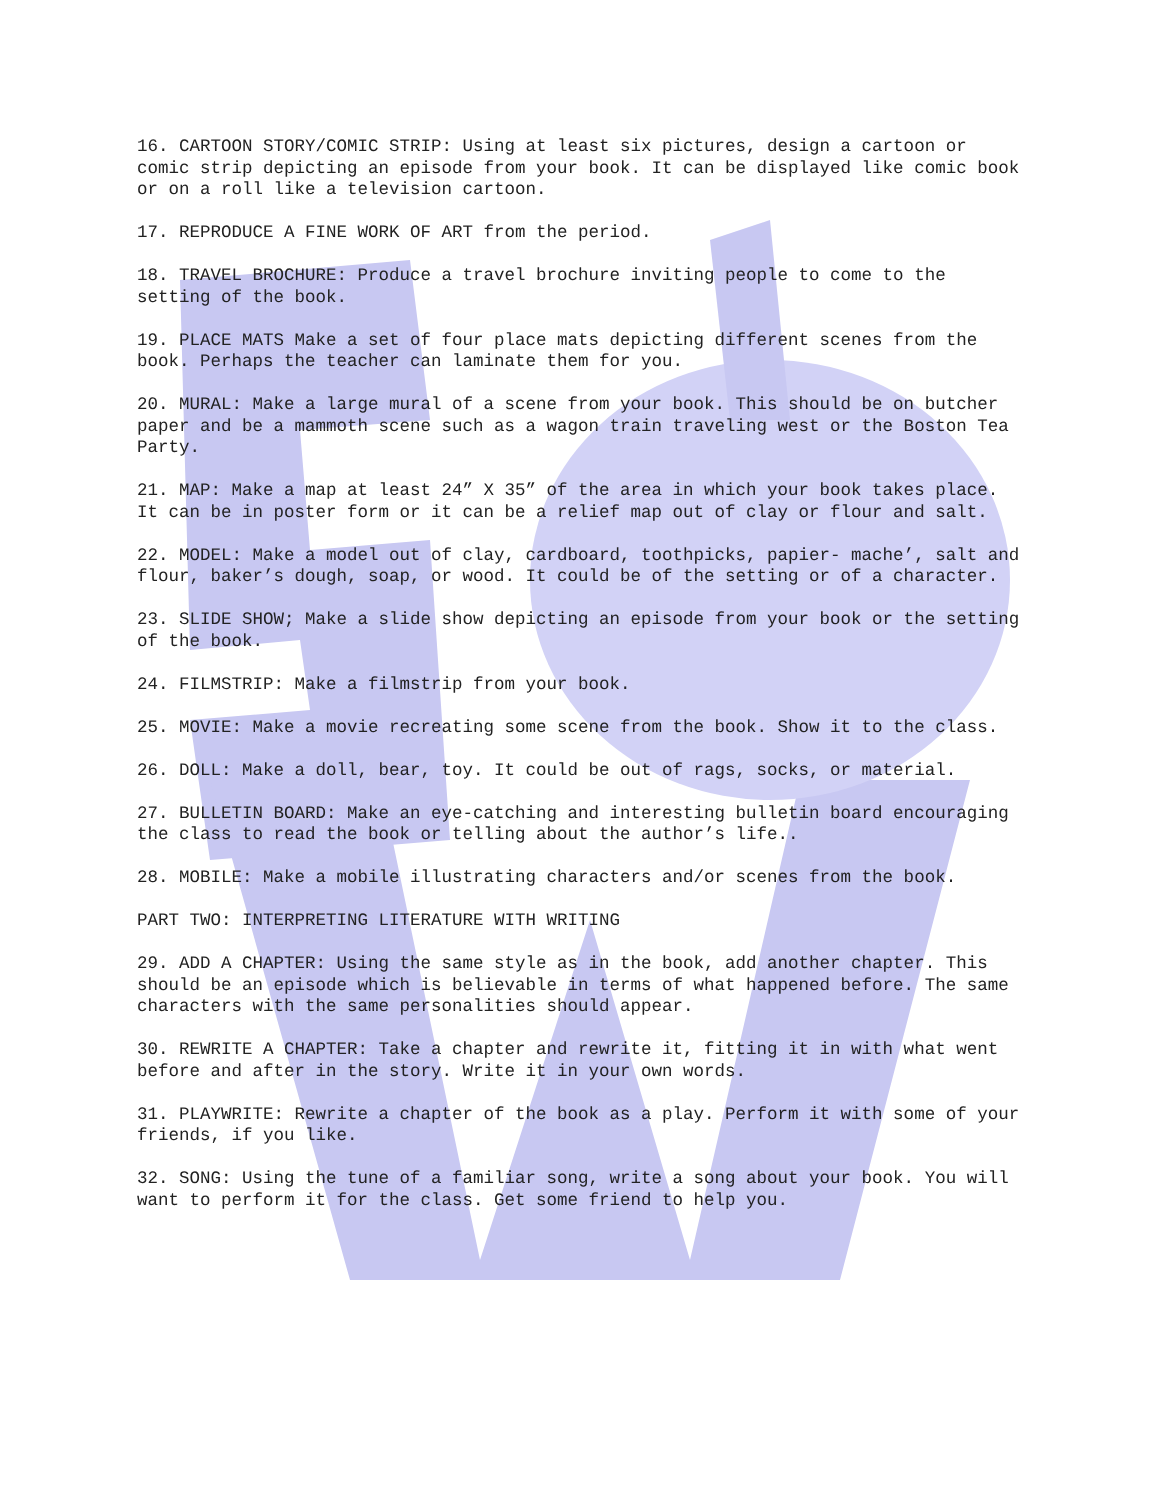16. CARTOON STORY/COMIC STRIP: Using at least six pictures, design a cartoon or comic strip depicting an episode from your book. It can be displayed like comic book or on a roll like a television cartoon.
17. REPRODUCE A FINE WORK OF ART from the period.
18. TRAVEL BROCHURE: Produce a travel brochure inviting people to come to the setting of the book.
19. PLACE MATS Make a set of four place mats depicting different scenes from the book. Perhaps the teacher can laminate them for you.
20. MURAL: Make a large mural of a scene from your book. This should be on butcher paper and be a mammoth scene such as a wagon train traveling west or the Boston Tea Party.
21. MAP: Make a map at least 24” X 35” of the area in which your book takes place. It can be in poster form or it can be a relief map out of clay or flour and salt.
22. MODEL: Make a model out of clay, cardboard, toothpicks, papier- mache’, salt and flour, baker’s dough, soap, or wood. It could be of the setting or of a character.
23. SLIDE SHOW; Make a slide show depicting an episode from your book or the setting of the book.
24. FILMSTRIP: Make a filmstrip from your book.
25. MOVIE: Make a movie recreating some scene from the book. Show it to the class.
26. DOLL: Make a doll, bear, toy. It could be out of rags, socks, or material.
27. BULLETIN BOARD: Make an eye-catching and interesting bulletin board encouraging the class to read the book or telling about the author’s life..
28. MOBILE: Make a mobile illustrating characters and/or scenes from the book.
PART TWO: INTERPRETING LITERATURE WITH WRITING
29. ADD A CHAPTER: Using the same style as in the book, add another chapter. This should be an episode which is believable in terms of what happened before. The same characters with the same personalities should appear.
30. REWRITE A CHAPTER: Take a chapter and rewrite it, fitting it in with what went before and after in the story. Write it in your own words.
31. PLAYWRITE: Rewrite a chapter of the book as a play. Perform it with some of your friends, if you like.
32. SONG: Using the tune of a familiar song, write a song about your book. You will want to perform it for the class. Get some friend to help you.